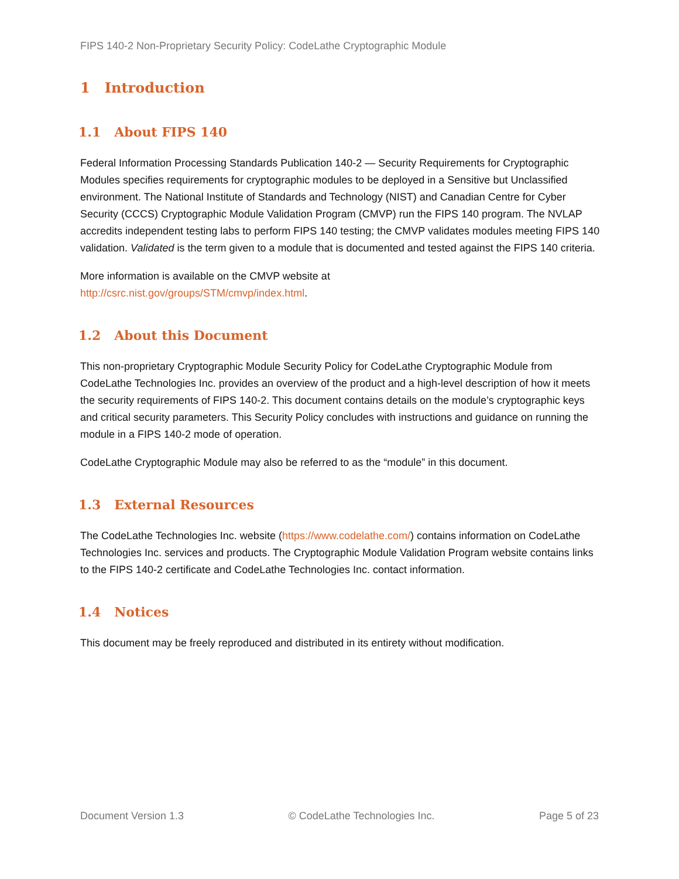FIPS 140-2 Non-Proprietary Security Policy: CodeLathe Cryptographic Module
1 Introduction
1.1 About FIPS 140
Federal Information Processing Standards Publication 140-2 — Security Requirements for Cryptographic Modules specifies requirements for cryptographic modules to be deployed in a Sensitive but Unclassified environment. The National Institute of Standards and Technology (NIST) and Canadian Centre for Cyber Security (CCCS) Cryptographic Module Validation Program (CMVP) run the FIPS 140 program. The NVLAP accredits independent testing labs to perform FIPS 140 testing; the CMVP validates modules meeting FIPS 140 validation. Validated is the term given to a module that is documented and tested against the FIPS 140 criteria.
More information is available on the CMVP website at
http://csrc.nist.gov/groups/STM/cmvp/index.html.
1.2 About this Document
This non-proprietary Cryptographic Module Security Policy for CodeLathe Cryptographic Module from CodeLathe Technologies Inc. provides an overview of the product and a high-level description of how it meets the security requirements of FIPS 140-2. This document contains details on the module’s cryptographic keys and critical security parameters. This Security Policy concludes with instructions and guidance on running the module in a FIPS 140-2 mode of operation.
CodeLathe Cryptographic Module may also be referred to as the “module” in this document.
1.3 External Resources
The CodeLathe Technologies Inc. website (https://www.codelathe.com/) contains information on CodeLathe Technologies Inc. services and products. The Cryptographic Module Validation Program website contains links to the FIPS 140-2 certificate and CodeLathe Technologies Inc. contact information.
1.4 Notices
This document may be freely reproduced and distributed in its entirety without modification.
Document Version 1.3 © CodeLathe Technologies Inc. Page 5 of 23